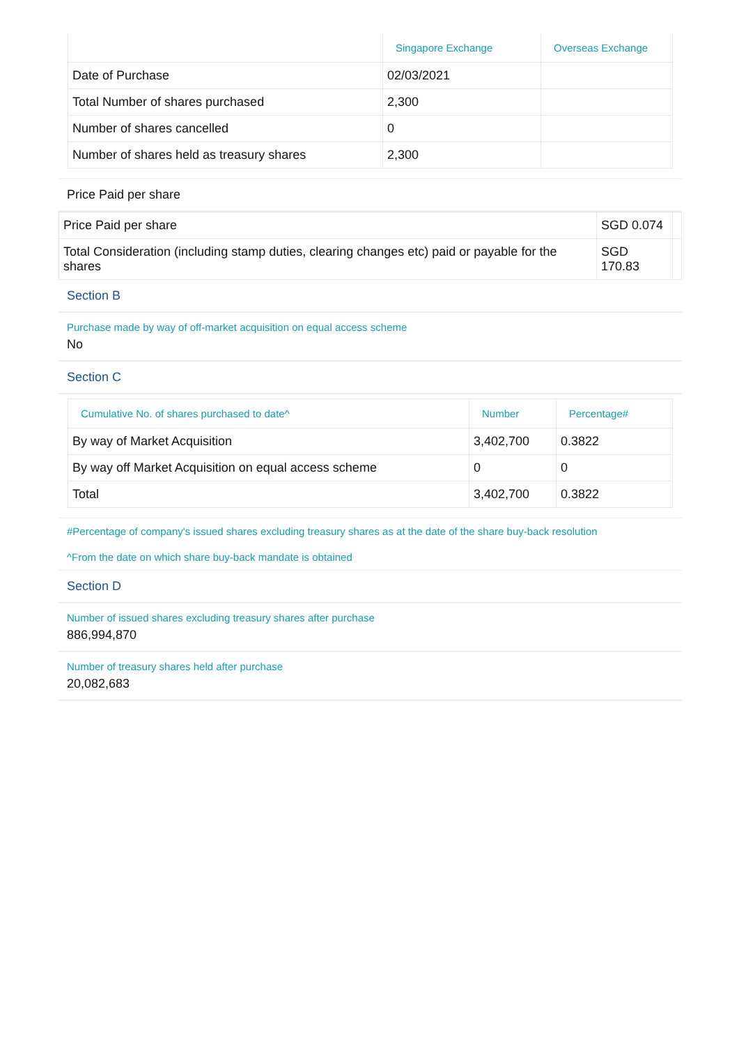| | Singapore Exchange | Overseas Exchange |
| --- | --- | --- |
| Date of Purchase | 02/03/2021 | |
| Total Number of shares purchased | 2,300 | |
| Number of shares cancelled | 0 | |
| Number of shares held as treasury shares | 2,300 | |
Price Paid per share
| Price Paid per share | SGD 0.074 | |
| Total Consideration (including stamp duties, clearing changes etc) paid or payable for the shares | SGD 170.83 | |
Section B
Purchase made by way of off-market acquisition on equal access scheme
No
Section C
| Cumulative No. of shares purchased to date^ | Number | Percentage# |
| --- | --- | --- |
| By way of Market Acquisition | 3,402,700 | 0.3822 |
| By way off Market Acquisition on equal access scheme | 0 | 0 |
| Total | 3,402,700 | 0.3822 |
#Percentage of company's issued shares excluding treasury shares as at the date of the share buy-back resolution
^From the date on which share buy-back mandate is obtained
Section D
Number of issued shares excluding treasury shares after purchase
886,994,870
Number of treasury shares held after purchase
20,082,683